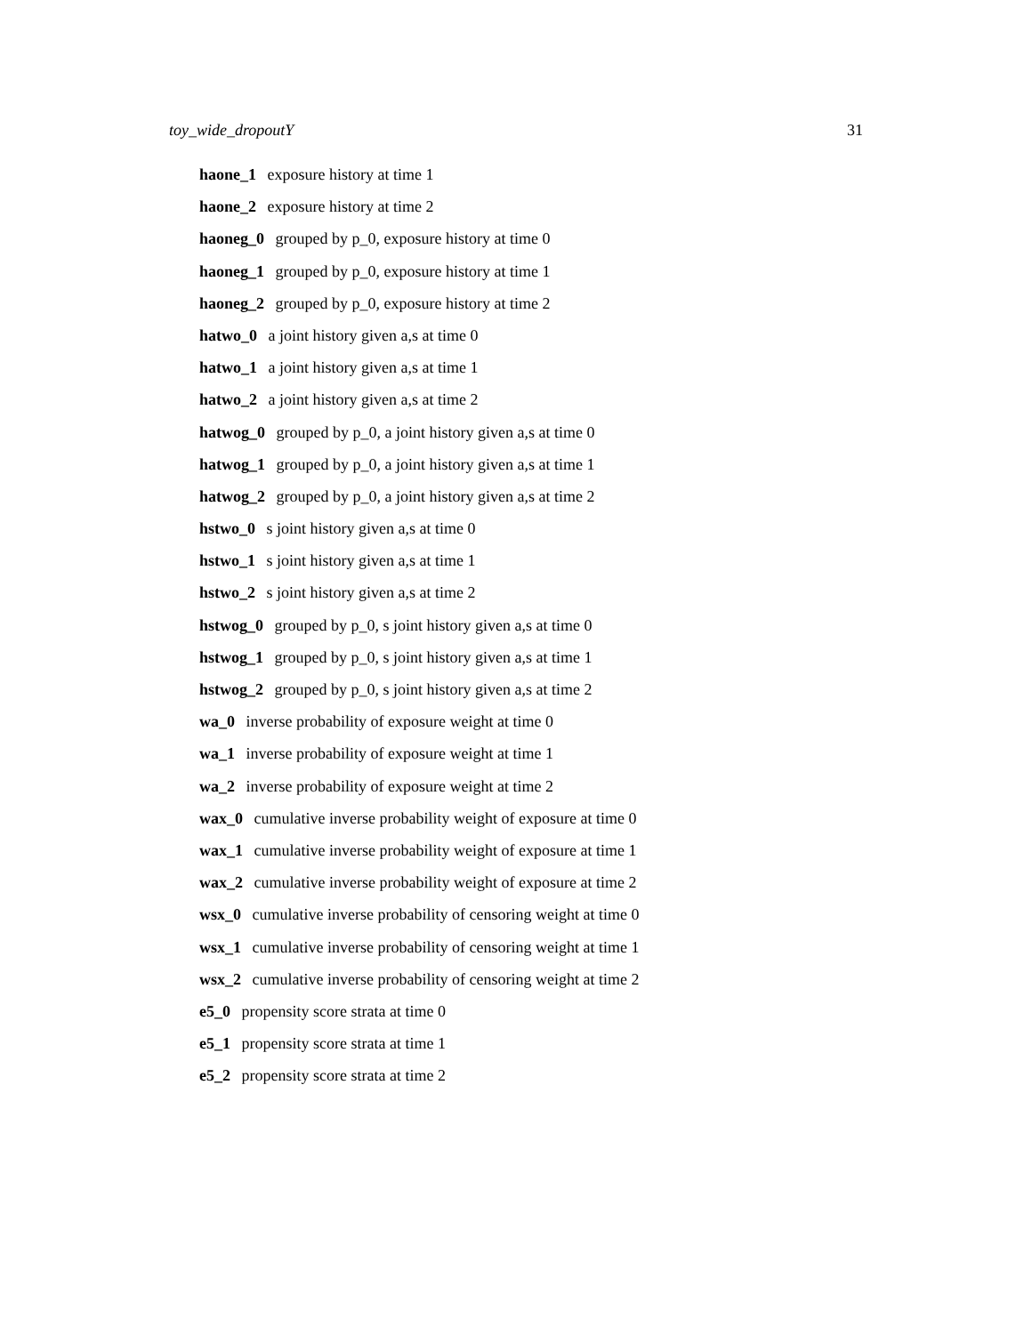toy_wide_dropoutY 31
haone_1 exposure history at time 1
haone_2 exposure history at time 2
haoneg_0 grouped by p_0, exposure history at time 0
haoneg_1 grouped by p_0, exposure history at time 1
haoneg_2 grouped by p_0, exposure history at time 2
hatwo_0 a joint history given a,s at time 0
hatwo_1 a joint history given a,s at time 1
hatwo_2 a joint history given a,s at time 2
hatwog_0 grouped by p_0, a joint history given a,s at time 0
hatwog_1 grouped by p_0, a joint history given a,s at time 1
hatwog_2 grouped by p_0, a joint history given a,s at time 2
hstwo_0 s joint history given a,s at time 0
hstwo_1 s joint history given a,s at time 1
hstwo_2 s joint history given a,s at time 2
hstwog_0 grouped by p_0, s joint history given a,s at time 0
hstwog_1 grouped by p_0, s joint history given a,s at time 1
hstwog_2 grouped by p_0, s joint history given a,s at time 2
wa_0 inverse probability of exposure weight at time 0
wa_1 inverse probability of exposure weight at time 1
wa_2 inverse probability of exposure weight at time 2
wax_0 cumulative inverse probability weight of exposure at time 0
wax_1 cumulative inverse probability weight of exposure at time 1
wax_2 cumulative inverse probability weight of exposure at time 2
wsx_0 cumulative inverse probability of censoring weight at time 0
wsx_1 cumulative inverse probability of censoring weight at time 1
wsx_2 cumulative inverse probability of censoring weight at time 2
e5_0 propensity score strata at time 0
e5_1 propensity score strata at time 1
e5_2 propensity score strata at time 2